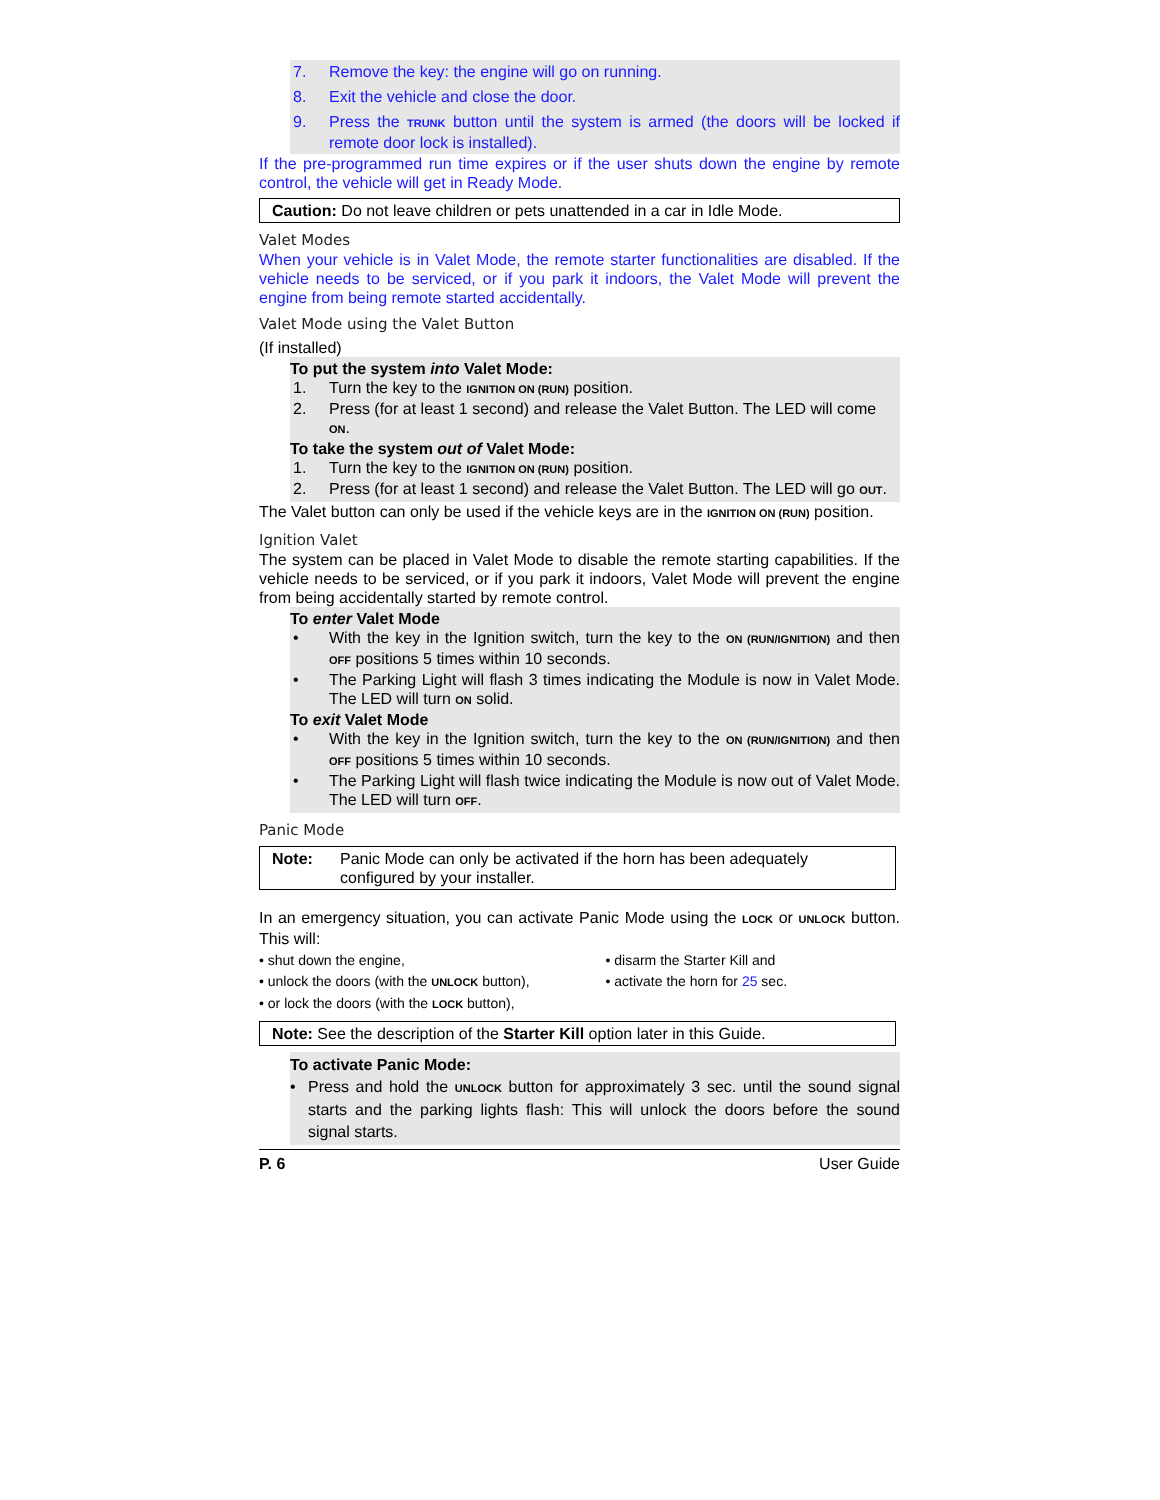7. Remove the key: the engine will go on running.
8. Exit the vehicle and close the door.
9. Press the TRUNK button until the system is armed (the doors will be locked if remote door lock is installed).
If the pre-programmed run time expires or if the user shuts down the engine by remote control, the vehicle will get in Ready Mode.
Caution: Do not leave children or pets unattended in a car in Idle Mode.
Valet Modes
When your vehicle is in Valet Mode, the remote starter functionalities are disabled. If the vehicle needs to be serviced, or if you park it indoors, the Valet Mode will prevent the engine from being remote started accidentally.
Valet Mode using the Valet Button
(If installed)
To put the system into Valet Mode:
1. Turn the key to the IGNITION ON (RUN) position.
2. Press (for at least 1 second) and release the Valet Button. The LED will come ON.
To take the system out of Valet Mode:
1. Turn the key to the IGNITION ON (RUN) position.
2. Press (for at least 1 second) and release the Valet Button. The LED will go OUT.
The Valet button can only be used if the vehicle keys are in the IGNITION ON (RUN) position.
Ignition Valet
The system can be placed in Valet Mode to disable the remote starting capabilities. If the vehicle needs to be serviced, or if you park it indoors, Valet Mode will prevent the engine from being accidentally started by remote control.
To enter Valet Mode
• With the key in the Ignition switch, turn the key to the ON (RUN/IGNITION) and then OFF positions 5 times within 10 seconds.
• The Parking Light will flash 3 times indicating the Module is now in Valet Mode. The LED will turn ON solid.
To exit Valet Mode
• With the key in the Ignition switch, turn the key to the ON (RUN/IGNITION) and then OFF positions 5 times within 10 seconds.
• The Parking Light will flash twice indicating the Module is now out of Valet Mode. The LED will turn OFF.
Panic Mode
Note: Panic Mode can only be activated if the horn has been adequately configured by your installer.
In an emergency situation, you can activate Panic Mode using the LOCK or UNLOCK button. This will:
• shut down the engine,
• unlock the doors (with the UNLOCK button),
• or lock the doors (with the LOCK button),
• disarm the Starter Kill and
• activate the horn for 25 sec.
Note: See the description of the Starter Kill option later in this Guide.
To activate Panic Mode:
• Press and hold the UNLOCK button for approximately 3 sec. until the sound signal starts and the parking lights flash: This will unlock the doors before the sound signal starts.
P. 6 User Guide